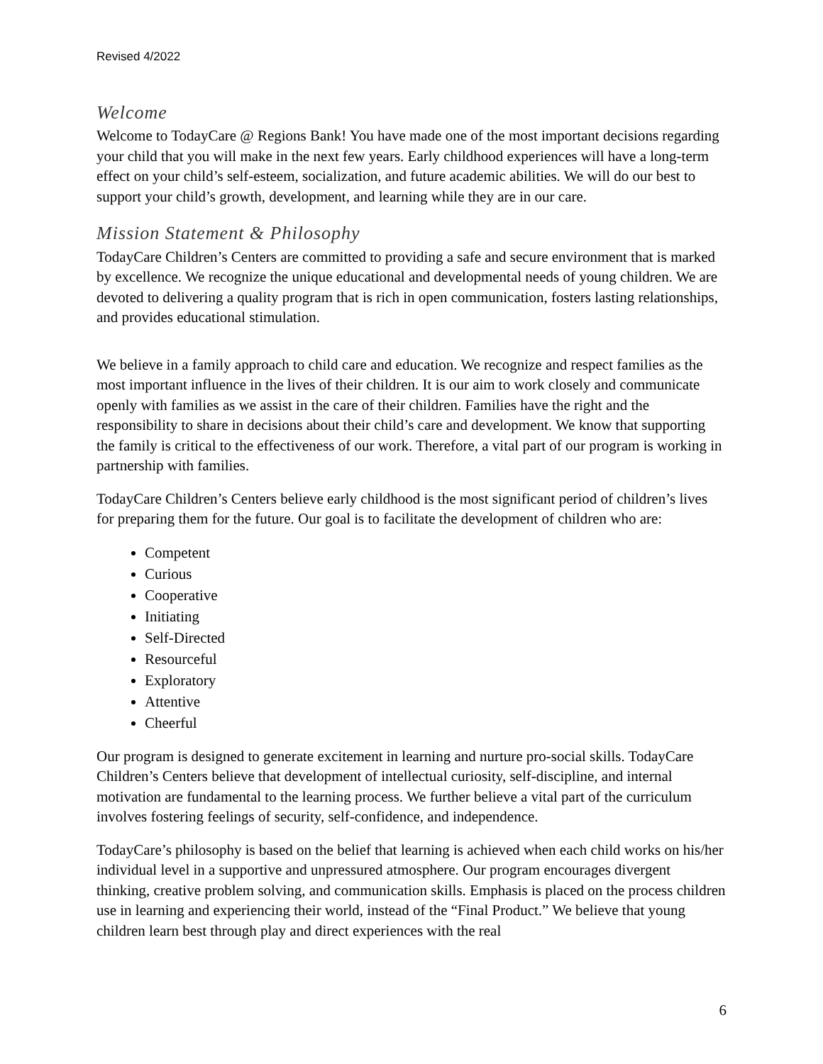Revised 4/2022
Welcome
Welcome to TodayCare @ Regions Bank! You have made one of the most important decisions regarding your child that you will make in the next few years. Early childhood experiences will have a long-term effect on your child’s self-esteem, socialization, and future academic abilities. We will do our best to support your child’s growth, development, and learning while they are in our care.
Mission Statement & Philosophy
TodayCare Children’s Centers are committed to providing a safe and secure environment that is marked by excellence. We recognize the unique educational and developmental needs of young children. We are devoted to delivering a quality program that is rich in open communication, fosters lasting relationships, and provides educational stimulation.
We believe in a family approach to child care and education. We recognize and respect families as the most important influence in the lives of their children. It is our aim to work closely and communicate openly with families as we assist in the care of their children. Families have the right and the responsibility to share in decisions about their child’s care and development. We know that supporting the family is critical to the effectiveness of our work. Therefore, a vital part of our program is working in partnership with families.
TodayCare Children’s Centers believe early childhood is the most significant period of children’s lives for preparing them for the future. Our goal is to facilitate the development of children who are:
Competent
Curious
Cooperative
Initiating
Self-Directed
Resourceful
Exploratory
Attentive
Cheerful
Our program is designed to generate excitement in learning and nurture pro-social skills. TodayCare Children’s Centers believe that development of intellectual curiosity, self-discipline, and internal motivation are fundamental to the learning process. We further believe a vital part of the curriculum involves fostering feelings of security, self-confidence, and independence.
TodayCare’s philosophy is based on the belief that learning is achieved when each child works on his/her individual level in a supportive and unpressured atmosphere. Our program encourages divergent thinking, creative problem solving, and communication skills. Emphasis is placed on the process children use in learning and experiencing their world, instead of the “Final Product.” We believe that young children learn best through play and direct experiences with the real
6